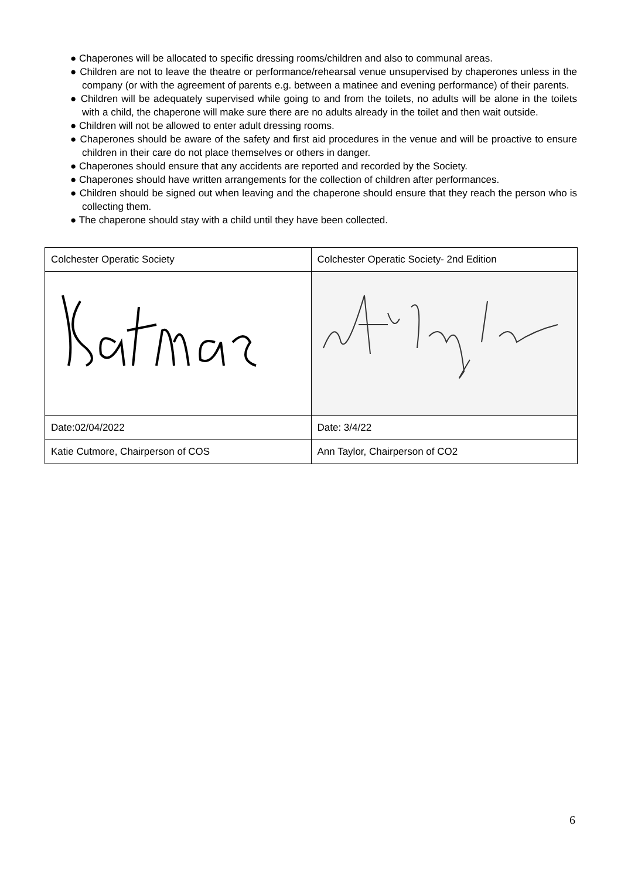● Chaperones will be allocated to specific dressing rooms/children and also to communal areas.
● Children are not to leave the theatre or performance/rehearsal venue unsupervised by chaperones unless in the company (or with the agreement of parents e.g. between a matinee and evening performance) of their parents.
● Children will be adequately supervised while going to and from the toilets, no adults will be alone in the toilets with a child, the chaperone will make sure there are no adults already in the toilet and then wait outside.
● Children will not be allowed to enter adult dressing rooms.
● Chaperones should be aware of the safety and first aid procedures in the venue and will be proactive to ensure children in their care do not place themselves or others in danger.
● Chaperones should ensure that any accidents are reported and recorded by the Society.
● Chaperones should have written arrangements for the collection of children after performances.
● Children should be signed out when leaving and the chaperone should ensure that they reach the person who is collecting them.
● The chaperone should stay with a child until they have been collected.
| Colchester Operatic Society | Colchester Operatic Society- 2nd Edition |
| Date:02/04/2022 | Date: 3/4/22 |
| Katie Cutmore, Chairperson of COS | Ann Taylor, Chairperson of CO2 |
6